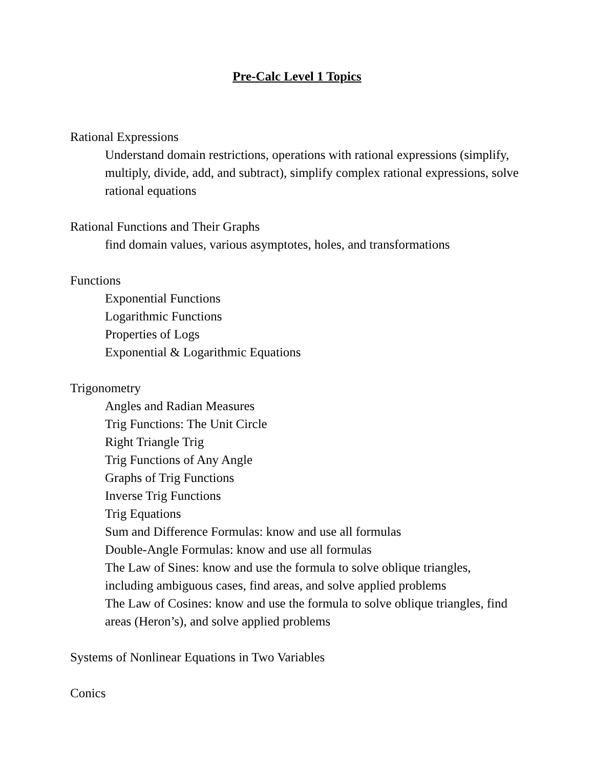Pre-Calc Level 1 Topics
Rational Expressions
Understand domain restrictions, operations with rational expressions (simplify, multiply, divide, add, and subtract), simplify complex rational expressions, solve rational equations
Rational Functions and Their Graphs
find domain values, various asymptotes, holes, and transformations
Functions
Exponential Functions
Logarithmic Functions
Properties of Logs
Exponential & Logarithmic Equations
Trigonometry
Angles and Radian Measures
Trig Functions: The Unit Circle
Right Triangle Trig
Trig Functions of Any Angle
Graphs of Trig Functions
Inverse Trig Functions
Trig Equations
Sum and Difference Formulas: know and use all formulas
Double-Angle Formulas: know and use all formulas
The Law of Sines: know and use the formula to solve oblique triangles, including ambiguous cases, find areas, and solve applied problems
The Law of Cosines: know and use the formula to solve oblique triangles, find areas (Heron’s), and solve applied problems
Systems of Nonlinear Equations in Two Variables
Conics